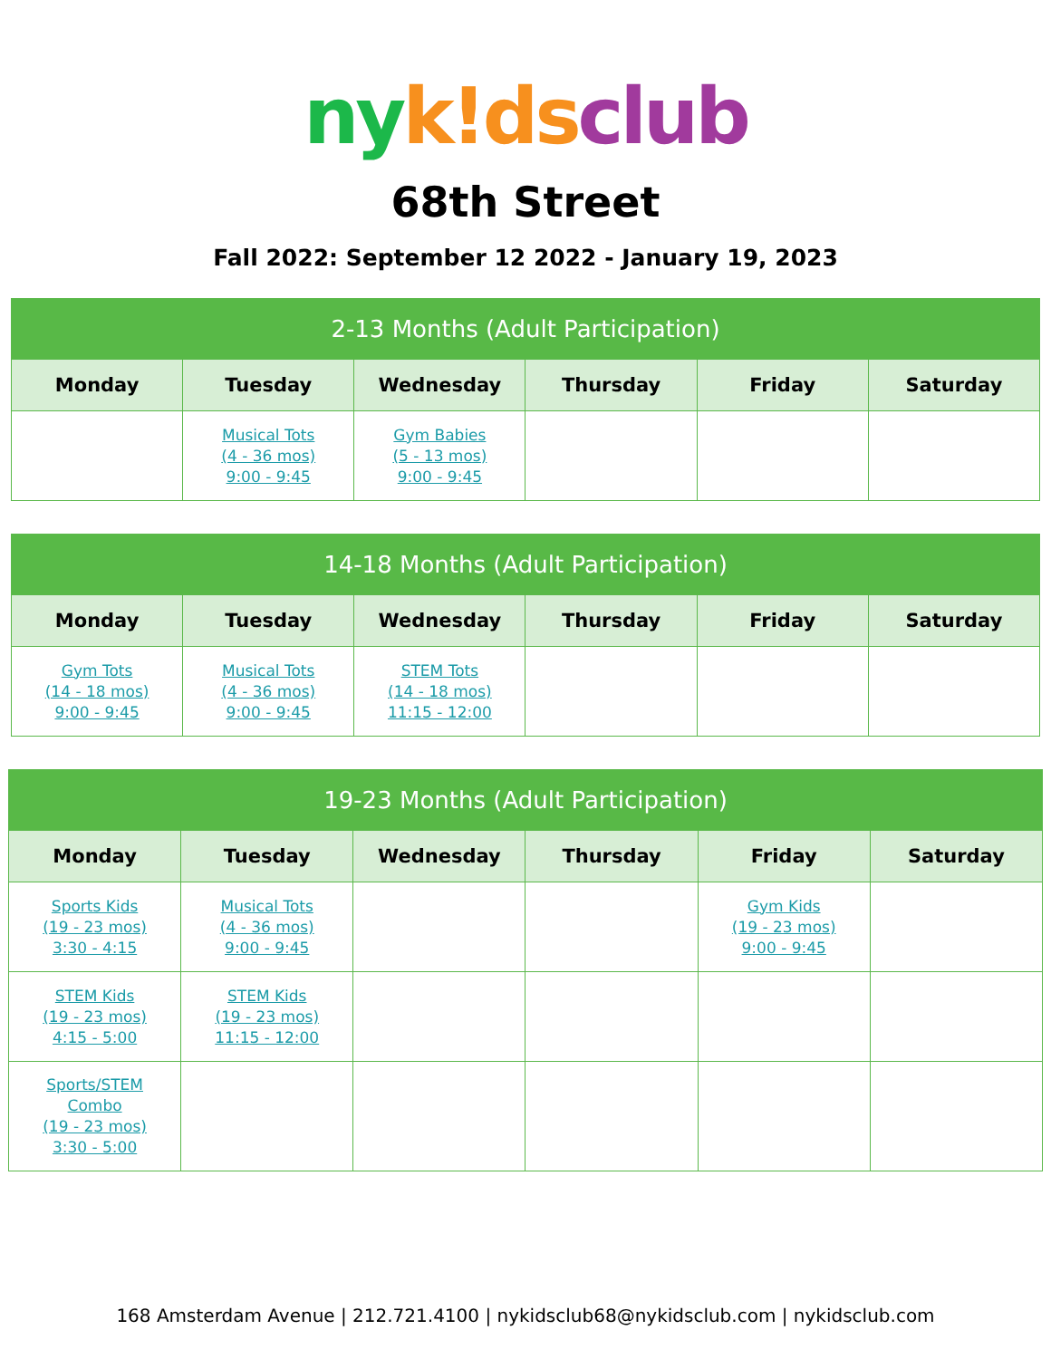ny k!ds club
68th Street
Fall 2022: September 12 2022 - January 19, 2023
| 2-13 Months (Adult Participation) | | | | | |
| --- | --- | --- | --- | --- | --- |
| Monday | Tuesday | Wednesday | Thursday | Friday | Saturday |
| | Musical Tots (4 - 36 mos) 9:00 - 9:45 | Gym Babies (5 - 13 mos) 9:00 - 9:45 | | | |
| 14-18 Months (Adult Participation) | | | | | |
| --- | --- | --- | --- | --- | --- |
| Monday | Tuesday | Wednesday | Thursday | Friday | Saturday |
| Gym Tots (14 - 18 mos) 9:00 - 9:45 | Musical Tots (4 - 36 mos) 9:00 - 9:45 | STEM Tots (14 - 18 mos) 11:15 - 12:00 | | | |
| 19-23 Months (Adult Participation) | | | | | |
| --- | --- | --- | --- | --- | --- |
| Monday | Tuesday | Wednesday | Thursday | Friday | Saturday |
| Sports Kids (19 - 23 mos) 3:30 - 4:15 | Musical Tots (4 - 36 mos) 9:00 - 9:45 | | | Gym Kids (19 - 23 mos) 9:00 - 9:45 | |
| STEM Kids (19 - 23 mos) 4:15 - 5:00 | STEM Kids (19 - 23 mos) 11:15 - 12:00 | | | | |
| Sports/STEM Combo (19 - 23 mos) 3:30 - 5:00 | | | | | |
168 Amsterdam Avenue | 212.721.4100 | nykidsclub68@nykidsclub.com | nykidsclub.com